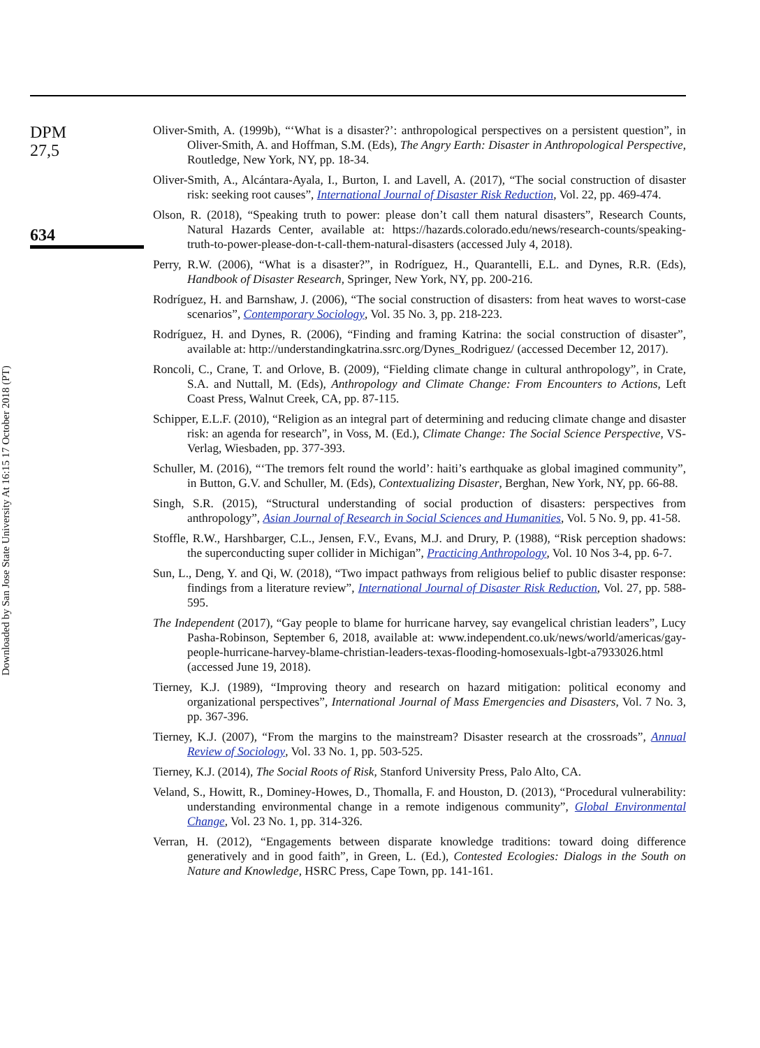Downloaded by San Jose State University At 16:15 17 October 2018 (PT)
DPM
27,5
634
Oliver-Smith, A. (1999b), “‘What is a disaster?’: anthropological perspectives on a persistent question”, in Oliver-Smith, A. and Hoffman, S.M. (Eds), The Angry Earth: Disaster in Anthropological Perspective, Routledge, New York, NY, pp. 18-34.
Oliver-Smith, A., Alcántara-Ayala, I., Burton, I. and Lavell, A. (2017), “The social construction of disaster risk: seeking root causes”, International Journal of Disaster Risk Reduction, Vol. 22, pp. 469-474.
Olson, R. (2018), “Speaking truth to power: please don’t call them natural disasters”, Research Counts, Natural Hazards Center, available at: https://hazards.colorado.edu/news/research-counts/speaking-truth-to-power-please-don-t-call-them-natural-disasters (accessed July 4, 2018).
Perry, R.W. (2006), “What is a disaster?”, in Rodríguez, H., Quarantelli, E.L. and Dynes, R.R. (Eds), Handbook of Disaster Research, Springer, New York, NY, pp. 200-216.
Rodríguez, H. and Barnshaw, J. (2006), “The social construction of disasters: from heat waves to worst-case scenarios”, Contemporary Sociology, Vol. 35 No. 3, pp. 218-223.
Rodríguez, H. and Dynes, R. (2006), “Finding and framing Katrina: the social construction of disaster”, available at: http://understandingkatrina.ssrc.org/Dynes_Rodriguez/ (accessed December 12, 2017).
Roncoli, C., Crane, T. and Orlove, B. (2009), “Fielding climate change in cultural anthropology”, in Crate, S.A. and Nuttall, M. (Eds), Anthropology and Climate Change: From Encounters to Actions, Left Coast Press, Walnut Creek, CA, pp. 87-115.
Schipper, E.L.F. (2010), “Religion as an integral part of determining and reducing climate change and disaster risk: an agenda for research”, in Voss, M. (Ed.), Climate Change: The Social Science Perspective, VS-Verlag, Wiesbaden, pp. 377-393.
Schuller, M. (2016), “‘The tremors felt round the world’: haiti’s earthquake as global imagined community”, in Button, G.V. and Schuller, M. (Eds), Contextualizing Disaster, Berghan, New York, NY, pp. 66-88.
Singh, S.R. (2015), “Structural understanding of social production of disasters: perspectives from anthropology”, Asian Journal of Research in Social Sciences and Humanities, Vol. 5 No. 9, pp. 41-58.
Stoffle, R.W., Harshbarger, C.L., Jensen, F.V., Evans, M.J. and Drury, P. (1988), “Risk perception shadows: the superconducting super collider in Michigan”, Practicing Anthropology, Vol. 10 Nos 3-4, pp. 6-7.
Sun, L., Deng, Y. and Qi, W. (2018), “Two impact pathways from religious belief to public disaster response: findings from a literature review”, International Journal of Disaster Risk Reduction, Vol. 27, pp. 588-595.
The Independent (2017), “Gay people to blame for hurricane harvey, say evangelical christian leaders”, Lucy Pasha-Robinson, September 6, 2018, available at: www.independent.co.uk/news/world/americas/gay-people-hurricane-harvey-blame-christian-leaders-texas-flooding-homosexuals-lgbt-a7933026.html (accessed June 19, 2018).
Tierney, K.J. (1989), “Improving theory and research on hazard mitigation: political economy and organizational perspectives”, International Journal of Mass Emergencies and Disasters, Vol. 7 No. 3, pp. 367-396.
Tierney, K.J. (2007), “From the margins to the mainstream? Disaster research at the crossroads”, Annual Review of Sociology, Vol. 33 No. 1, pp. 503-525.
Tierney, K.J. (2014), The Social Roots of Risk, Stanford University Press, Palo Alto, CA.
Veland, S., Howitt, R., Dominey-Howes, D., Thomalla, F. and Houston, D. (2013), “Procedural vulnerability: understanding environmental change in a remote indigenous community”, Global Environmental Change, Vol. 23 No. 1, pp. 314-326.
Verran, H. (2012), “Engagements between disparate knowledge traditions: toward doing difference generatively and in good faith”, in Green, L. (Ed.), Contested Ecologies: Dialogs in the South on Nature and Knowledge, HSRC Press, Cape Town, pp. 141-161.